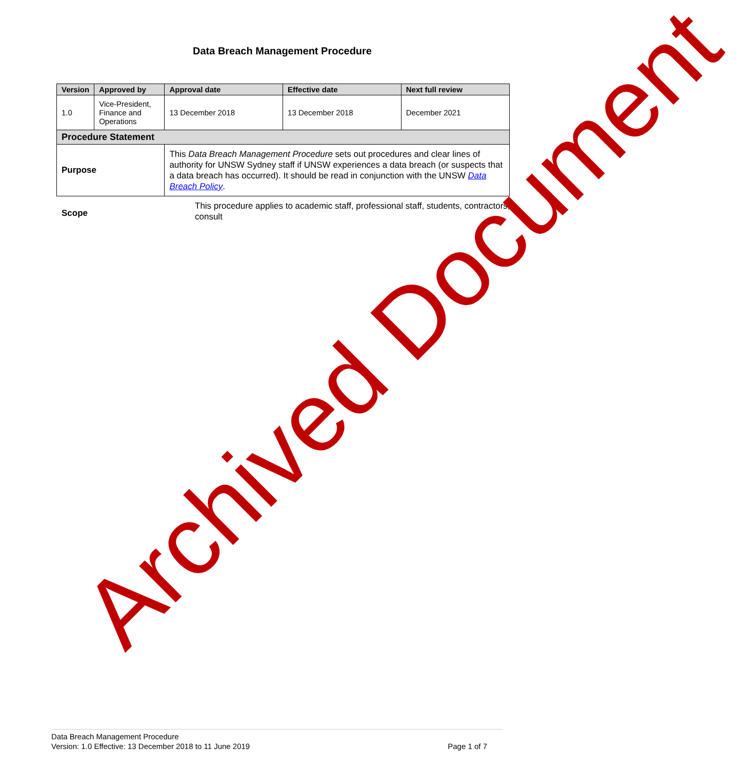Data Breach Management Procedure
| Version | Approved by | Approval date | Effective date | Next full review |
| --- | --- | --- | --- | --- |
| 1.0 | Vice-President, Finance and Operations | 13 December 2018 | 13 December 2018 | December 2021 |
| Procedure Statement | | | | |
| Purpose | | This Data Breach Management Procedure sets out procedures and clear lines of authority for UNSW Sydney staff if UNSW experiences a data breach (or suspects that a data breach has occurred). It should be read in conjunction with the UNSW Data Breach Policy . | | |
Scope
This procedure applies to academic staff, professional staff, students, contractors, consult
Archived Document
Data Breach Management Procedure
Version: 1.0 Effective: 13 December 2018 to 11 June 2019 Page 1 of 7